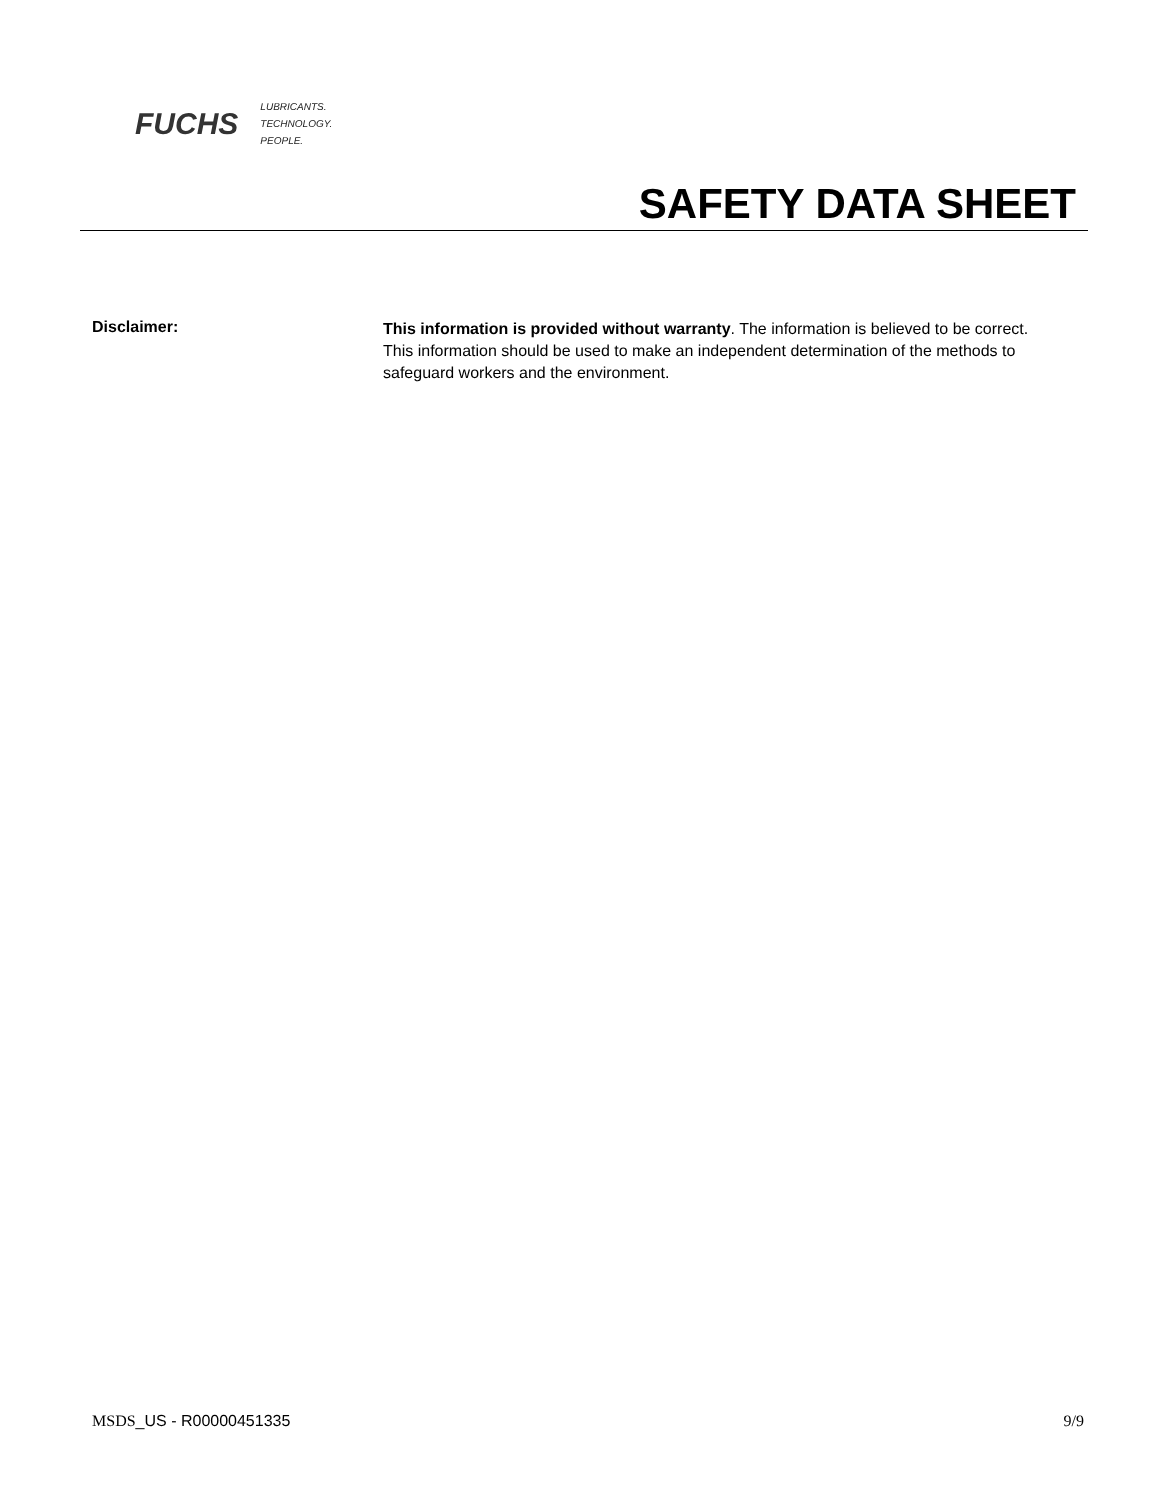FUCHS
LUBRICANTS.
TECHNOLOGY.
PEOPLE.
SAFETY DATA SHEET
Disclaimer:
This information is provided without warranty. The information is believed to be correct. This information should be used to make an independent determination of the methods to safeguard workers and the environment.
MSDS_US - R00000451335 9/9